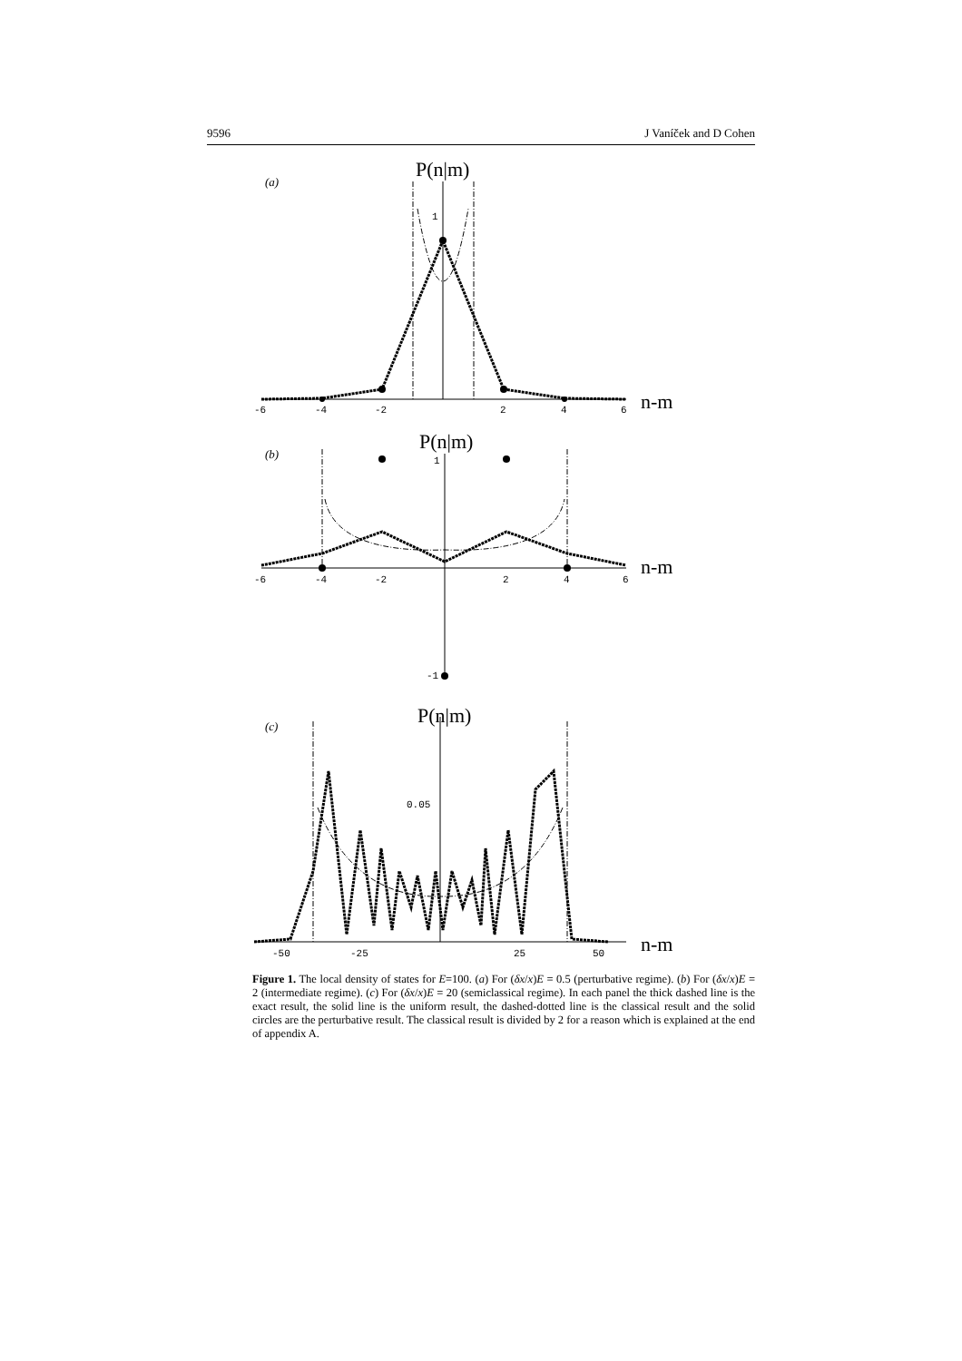9596 J Vaníček and D Cohen
(a)
P(n|m)
1
-6
-4
-2
2
4
6
n-m
(b)
P(n|m)
1
-6
-4
-2
2
4
6
n-m
-1
(c)
P(n|m)
0.05
-50
-25
25
50
n-m
Figure 1. The local density of states for E=100. (a) For (δx/x)E = 0.5 (perturbative regime). (b) For (δx/x)E = 2 (intermediate regime). (c) For (δx/x)E = 20 (semiclassical regime). In each panel the thick dashed line is the exact result, the solid line is the uniform result, the dashed-dotted line is the classical result and the solid circles are the perturbative result. The classical result is divided by 2 for a reason which is explained at the end of appendix A.